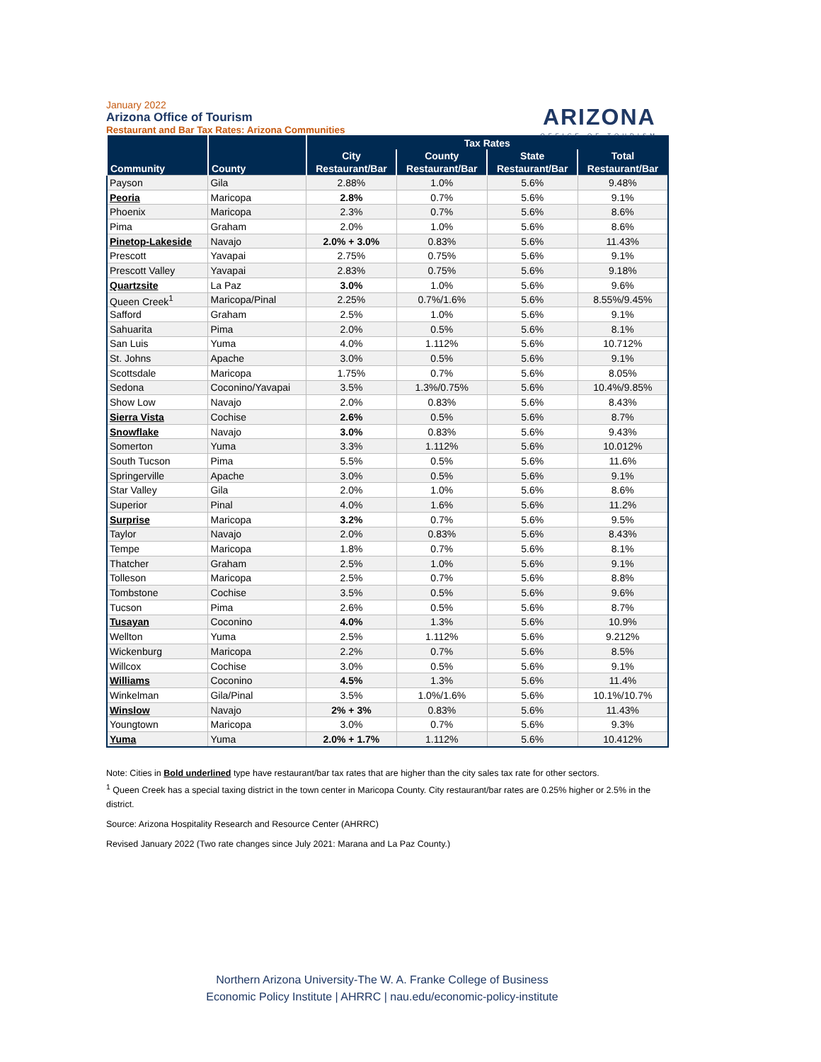January 2022
Arizona Office of Tourism
Restaurant and Bar Tax Rates: Arizona Communities
ARIZONA
OFFICE OF TOURISM
| Community | County | Tax Rates | | | |
| --- | --- | --- | --- | --- | --- |
| | | City | County | State | Total |
| | | Restaurant/Bar | Restaurant/Bar | Restaurant/Bar | Restaurant/Bar |
| Payson | Gila | 2.88% | 1.0% | 5.6% | 9.48% |
| Peoria | Maricopa | 2.8% | 0.7% | 5.6% | 9.1% |
| Phoenix | Maricopa | 2.3% | 0.7% | 5.6% | 8.6% |
| Pima | Graham | 2.0% | 1.0% | 5.6% | 8.6% |
| Pinetop-Lakeside | Navajo | 2.0% + 3.0% | 0.83% | 5.6% | 11.43% |
| Prescott | Yavapai | 2.75% | 0.75% | 5.6% | 9.1% |
| Prescott Valley | Yavapai | 2.83% | 0.75% | 5.6% | 9.18% |
| Quartzsite | La Paz | 3.0% | 1.0% | 5.6% | 9.6% |
| Queen Creek<sup>1</sup> | Maricopa/Pinal | 2.25% | 0.7%/1.6% | 5.6% | 8.55%/9.45% |
| Safford | Graham | 2.5% | 1.0% | 5.6% | 9.1% |
| Sahuarita | Pima | 2.0% | 0.5% | 5.6% | 8.1% |
| San Luis | Yuma | 4.0% | 1.112% | 5.6% | 10.712% |
| St. Johns | Apache | 3.0% | 0.5% | 5.6% | 9.1% |
| Scottsdale | Maricopa | 1.75% | 0.7% | 5.6% | 8.05% |
| Sedona | Coconino/Yavapai | 3.5% | 1.3%/0.75% | 5.6% | 10.4%/9.85% |
| Show Low | Navajo | 2.0% | 0.83% | 5.6% | 8.43% |
| Sierra Vista | Cochise | 2.6% | 0.5% | 5.6% | 8.7% |
| Snowflake | Navajo | 3.0% | 0.83% | 5.6% | 9.43% |
| Somerton | Yuma | 3.3% | 1.112% | 5.6% | 10.012% |
| South Tucson | Pima | 5.5% | 0.5% | 5.6% | 11.6% |
| Springerville | Apache | 3.0% | 0.5% | 5.6% | 9.1% |
| Star Valley | Gila | 2.0% | 1.0% | 5.6% | 8.6% |
| Superior | Pinal | 4.0% | 1.6% | 5.6% | 11.2% |
| Surprise | Maricopa | 3.2% | 0.7% | 5.6% | 9.5% |
| Taylor | Navajo | 2.0% | 0.83% | 5.6% | 8.43% |
| Tempe | Maricopa | 1.8% | 0.7% | 5.6% | 8.1% |
| Thatcher | Graham | 2.5% | 1.0% | 5.6% | 9.1% |
| Tolleson | Maricopa | 2.5% | 0.7% | 5.6% | 8.8% |
| Tombstone | Cochise | 3.5% | 0.5% | 5.6% | 9.6% |
| Tucson | Pima | 2.6% | 0.5% | 5.6% | 8.7% |
| Tusayan | Coconino | 4.0% | 1.3% | 5.6% | 10.9% |
| Wellton | Yuma | 2.5% | 1.112% | 5.6% | 9.212% |
| Wickenburg | Maricopa | 2.2% | 0.7% | 5.6% | 8.5% |
| Willcox | Cochise | 3.0% | 0.5% | 5.6% | 9.1% |
| Williams | Coconino | 4.5% | 1.3% | 5.6% | 11.4% |
| Winkelman | Gila/Pinal | 3.5% | 1.0%/1.6% | 5.6% | 10.1%/10.7% |
| Winslow | Navajo | 2% + 3% | 0.83% | 5.6% | 11.43% |
| Youngtown | Maricopa | 3.0% | 0.7% | 5.6% | 9.3% |
| Yuma | Yuma | 2.0% + 1.7% | 1.112% | 5.6% | 10.412% |
Note: Cities in Bold underlined type have restaurant/bar tax rates that are higher than the city sales tax rate for other sectors.
<sup>1</sup> Queen Creek has a special taxing district in the town center in Maricopa County. City restaurant/bar rates are 0.25% higher or 2.5% in the district.
Source: Arizona Hospitality Research and Resource Center (AHRRC)
Revised January 2022 (Two rate changes since July 2021: Marana and La Paz County.)
Northern Arizona University-The W. A. Franke College of Business
Economic Policy Institute | AHRRC | nau.edu/economic-policy-institute